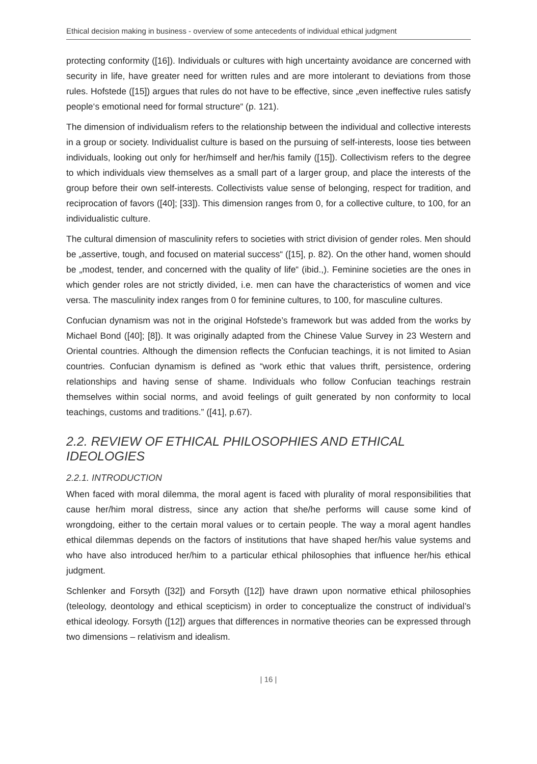Ethical decision making in business - overview of some antecedents of individual ethical judgment
protecting conformity ([16]). Individuals or cultures with high uncertainty avoidance are concerned with security in life, have greater need for written rules and are more intolerant to deviations from those rules. Hofstede ([15]) argues that rules do not have to be effective, since „even ineffective rules satisfy people‘s emotional need for formal structure“ (p. 121).
The dimension of individualism refers to the relationship between the individual and collective interests in a group or society. Individualist culture is based on the pursuing of self-interests, loose ties between individuals, looking out only for her/himself and her/his family ([15]). Collectivism refers to the degree to which individuals view themselves as a small part of a larger group, and place the interests of the group before their own self-interests. Collectivists value sense of belonging, respect for tradition, and reciprocation of favors ([40]; [33]). This dimension ranges from 0, for a collective culture, to 100, for an individualistic culture.
The cultural dimension of masculinity refers to societies with strict division of gender roles. Men should be „assertive, tough, and focused on material success“ ([15], p. 82). On the other hand, women should be „modest, tender, and concerned with the quality of life“ (ibid.,). Feminine societies are the ones in which gender roles are not strictly divided, i.e. men can have the characteristics of women and vice versa. The masculinity index ranges from 0 for feminine cultures, to 100, for masculine cultures.
Confucian dynamism was not in the original Hofstede’s framework but was added from the works by Michael Bond ([40]; [8]). It was originally adapted from the Chinese Value Survey in 23 Western and Oriental countries. Although the dimension reflects the Confucian teachings, it is not limited to Asian countries. Confucian dynamism is defined as “work ethic that values thrift, persistence, ordering relationships and having sense of shame. Individuals who follow Confucian teachings restrain themselves within social norms, and avoid feelings of guilt generated by non conformity to local teachings, customs and traditions.” ([41], p.67).
2.2. REVIEW OF ETHICAL PHILOSOPHIES AND ETHICAL IDEOLOGIES
2.2.1. INTRODUCTION
When faced with moral dilemma, the moral agent is faced with plurality of moral responsibilities that cause her/him moral distress, since any action that she/he performs will cause some kind of wrongdoing, either to the certain moral values or to certain people. The way a moral agent handles ethical dilemmas depends on the factors of institutions that have shaped her/his value systems and who have also introduced her/him to a particular ethical philosophies that influence her/his ethical judgment.
Schlenker and Forsyth ([32]) and Forsyth ([12]) have drawn upon normative ethical philosophies (teleology, deontology and ethical scepticism) in order to conceptualize the construct of individual’s ethical ideology. Forsyth ([12]) argues that differences in normative theories can be expressed through two dimensions – relativism and idealism.
| 16 |